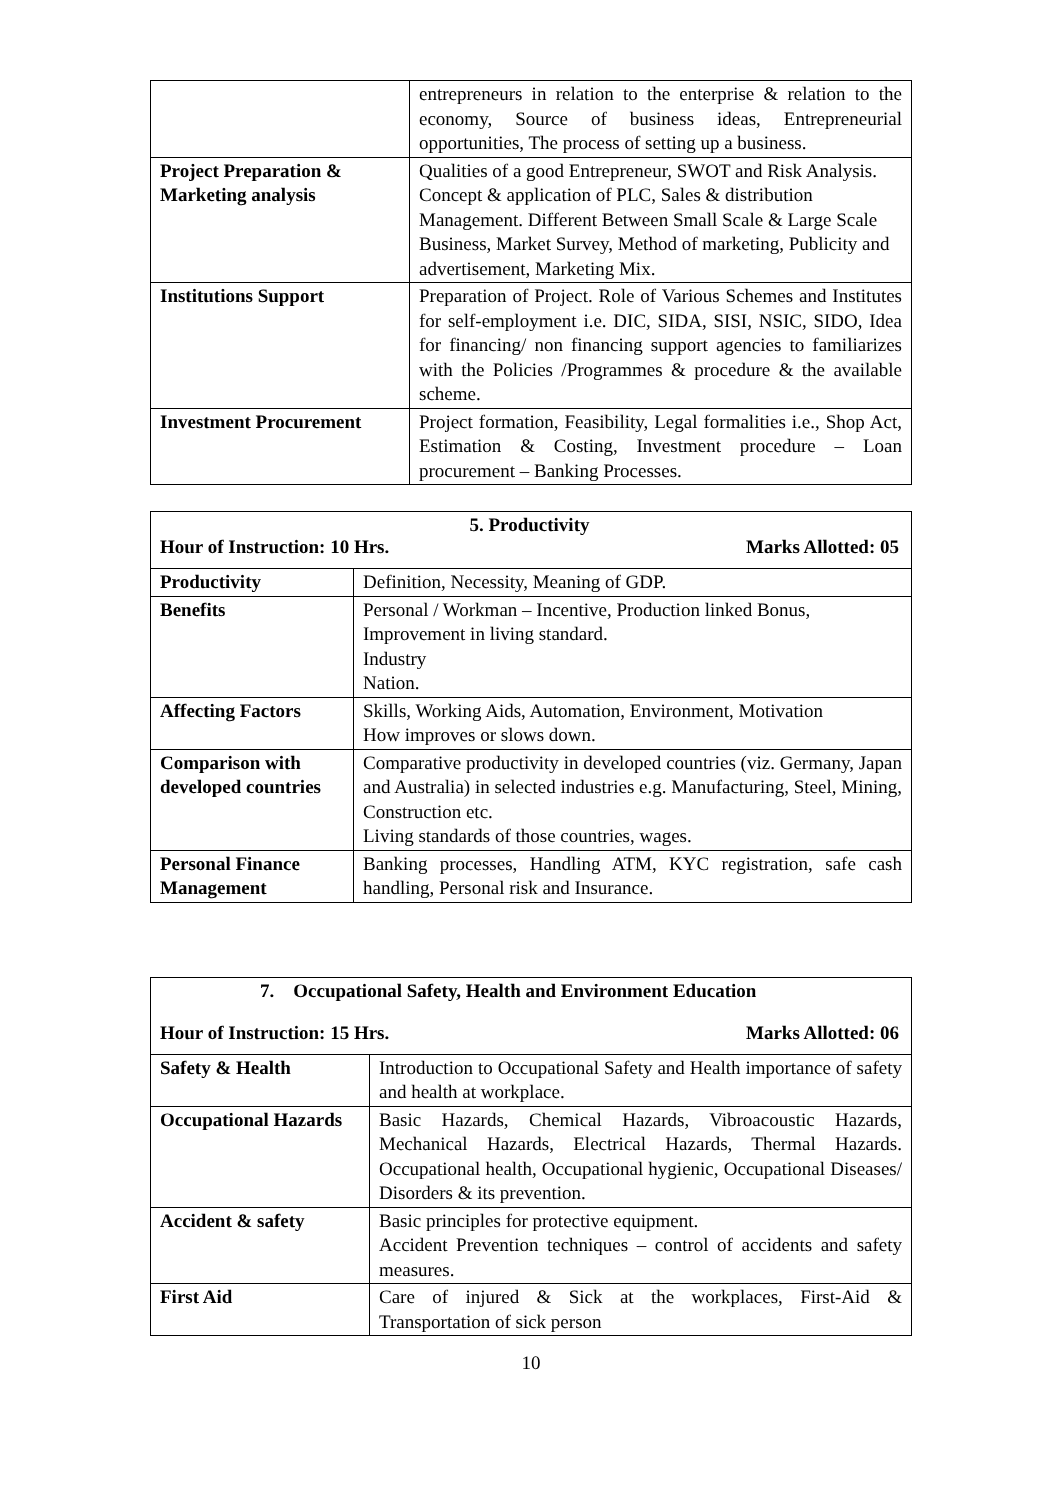| | entrepreneurs in relation to the enterprise & relation to the economy, Source of business ideas, Entrepreneurial opportunities, The process of setting up a business. |
| Project Preparation & Marketing analysis | Qualities of a good Entrepreneur, SWOT and Risk Analysis. Concept & application of PLC, Sales & distribution Management. Different Between Small Scale & Large Scale Business, Market Survey, Method of marketing, Publicity and advertisement, Marketing Mix. |
| Institutions Support | Preparation of Project. Role of Various Schemes and Institutes for self-employment i.e. DIC, SIDA, SISI, NSIC, SIDO, Idea for financing/ non financing support agencies to familiarizes with the Policies /Programmes & procedure & the available scheme. |
| Investment Procurement | Project formation, Feasibility, Legal formalities i.e., Shop Act, Estimation & Costing, Investment procedure – Loan procurement – Banking Processes. |
5. Productivity
Hour of Instruction: 10 Hrs. Marks Allotted: 05
| Productivity | Definition, Necessity, Meaning of GDP. |
| Benefits | Personal / Workman – Incentive, Production linked Bonus, Improvement in living standard. Industry Nation. |
| Affecting Factors | Skills, Working Aids, Automation, Environment, Motivation How improves or slows down. |
| Comparison with developed countries | Comparative productivity in developed countries (viz. Germany, Japan and Australia) in selected industries e.g. Manufacturing, Steel, Mining, Construction etc. Living standards of those countries, wages. |
| Personal Finance Management | Banking processes, Handling ATM, KYC registration, safe cash handling, Personal risk and Insurance. |
7. Occupational Safety, Health and Environment Education
Hour of Instruction: 15 Hrs. Marks Allotted: 06
| Safety & Health | Introduction to Occupational Safety and Health importance of safety and health at workplace. |
| Occupational Hazards | Basic Hazards, Chemical Hazards, Vibroacoustic Hazards, Mechanical Hazards, Electrical Hazards, Thermal Hazards. Occupational health, Occupational hygienic, Occupational Diseases/ Disorders & its prevention. |
| Accident & safety | Basic principles for protective equipment. Accident Prevention techniques – control of accidents and safety measures. |
| First Aid | Care of injured & Sick at the workplaces, First-Aid & Transportation of sick person |
10